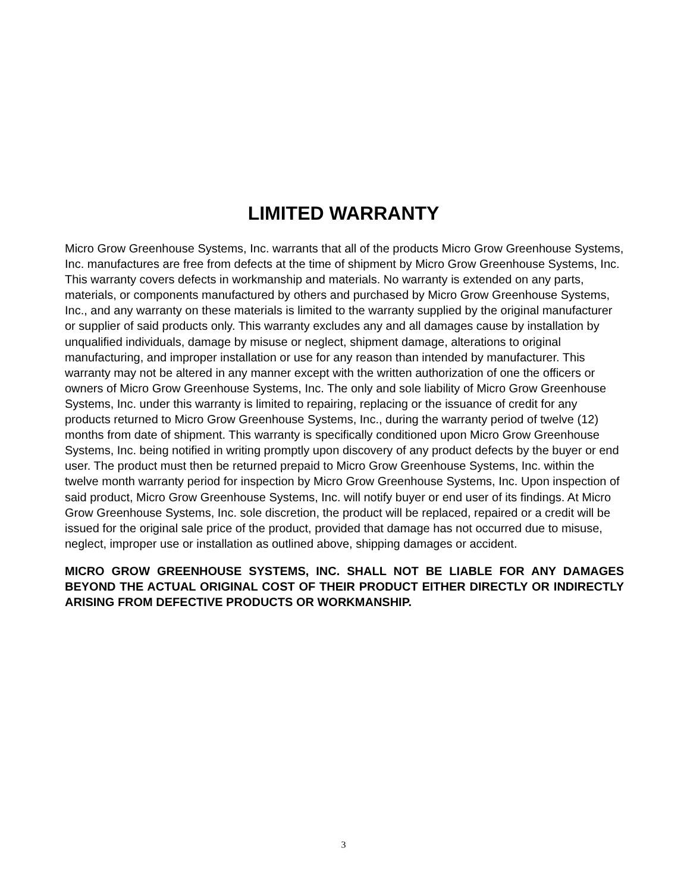LIMITED WARRANTY
Micro Grow Greenhouse Systems, Inc. warrants that all of the products Micro Grow Greenhouse Systems, Inc. manufactures are free from defects at the time of shipment by Micro Grow Greenhouse Systems, Inc. This warranty covers defects in workmanship and materials. No warranty is extended on any parts, materials, or components manufactured by others and purchased by Micro Grow Greenhouse Systems, Inc., and any warranty on these materials is limited to the warranty supplied by the original manufacturer or supplier of said products only. This warranty excludes any and all damages cause by installation by unqualified individuals, damage by misuse or neglect, shipment damage, alterations to original manufacturing, and improper installation or use for any reason than intended by manufacturer. This warranty may not be altered in any manner except with the written authorization of one the officers or owners of Micro Grow Greenhouse Systems, Inc. The only and sole liability of Micro Grow Greenhouse Systems, Inc. under this warranty is limited to repairing, replacing or the issuance of credit for any products returned to Micro Grow Greenhouse Systems, Inc., during the warranty period of twelve (12) months from date of shipment. This warranty is specifically conditioned upon Micro Grow Greenhouse Systems, Inc. being notified in writing promptly upon discovery of any product defects by the buyer or end user. The product must then be returned prepaid to Micro Grow Greenhouse Systems, Inc. within the twelve month warranty period for inspection by Micro Grow Greenhouse Systems, Inc. Upon inspection of said product, Micro Grow Greenhouse Systems, Inc. will notify buyer or end user of its findings. At Micro Grow Greenhouse Systems, Inc. sole discretion, the product will be replaced, repaired or a credit will be issued for the original sale price of the product, provided that damage has not occurred due to misuse, neglect, improper use or installation as outlined above, shipping damages or accident.
MICRO GROW GREENHOUSE SYSTEMS, INC. SHALL NOT BE LIABLE FOR ANY DAMAGES BEYOND THE ACTUAL ORIGINAL COST OF THEIR PRODUCT EITHER DIRECTLY OR INDIRECTLY ARISING FROM DEFECTIVE PRODUCTS OR WORKMANSHIP.
3